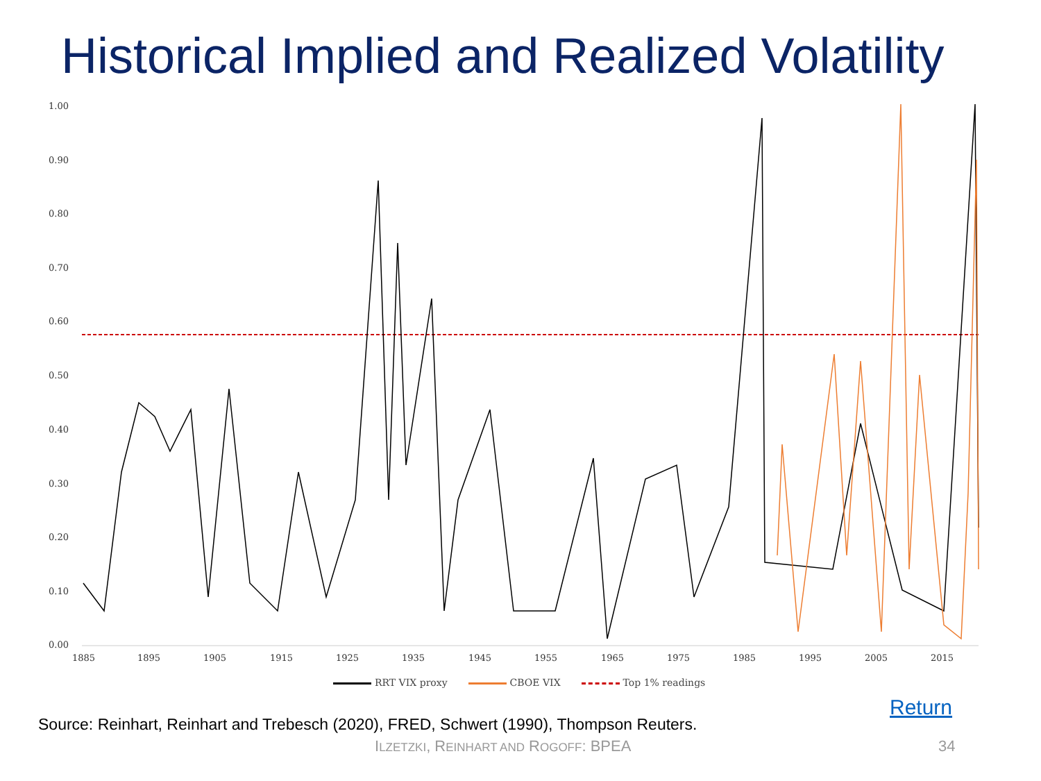Historical Implied and Realized Volatility
1.00
0.90
0.80
0.70
0.60
0.50
0.40
0.30
0.20
0.10
0.00
1885 1895 1905 1915 1925 1935 1945 1955 1965 1975 1985 1995 2005 2015
RRT VIX proxy CBOE VIX Top 1% readings
Return
Source: Reinhart, Reinhart and Trebesch (2020), FRED, Schwert (1990), Thompson Reuters.
ILZETZKI, REINHART AND ROGOFF: BPEA
34